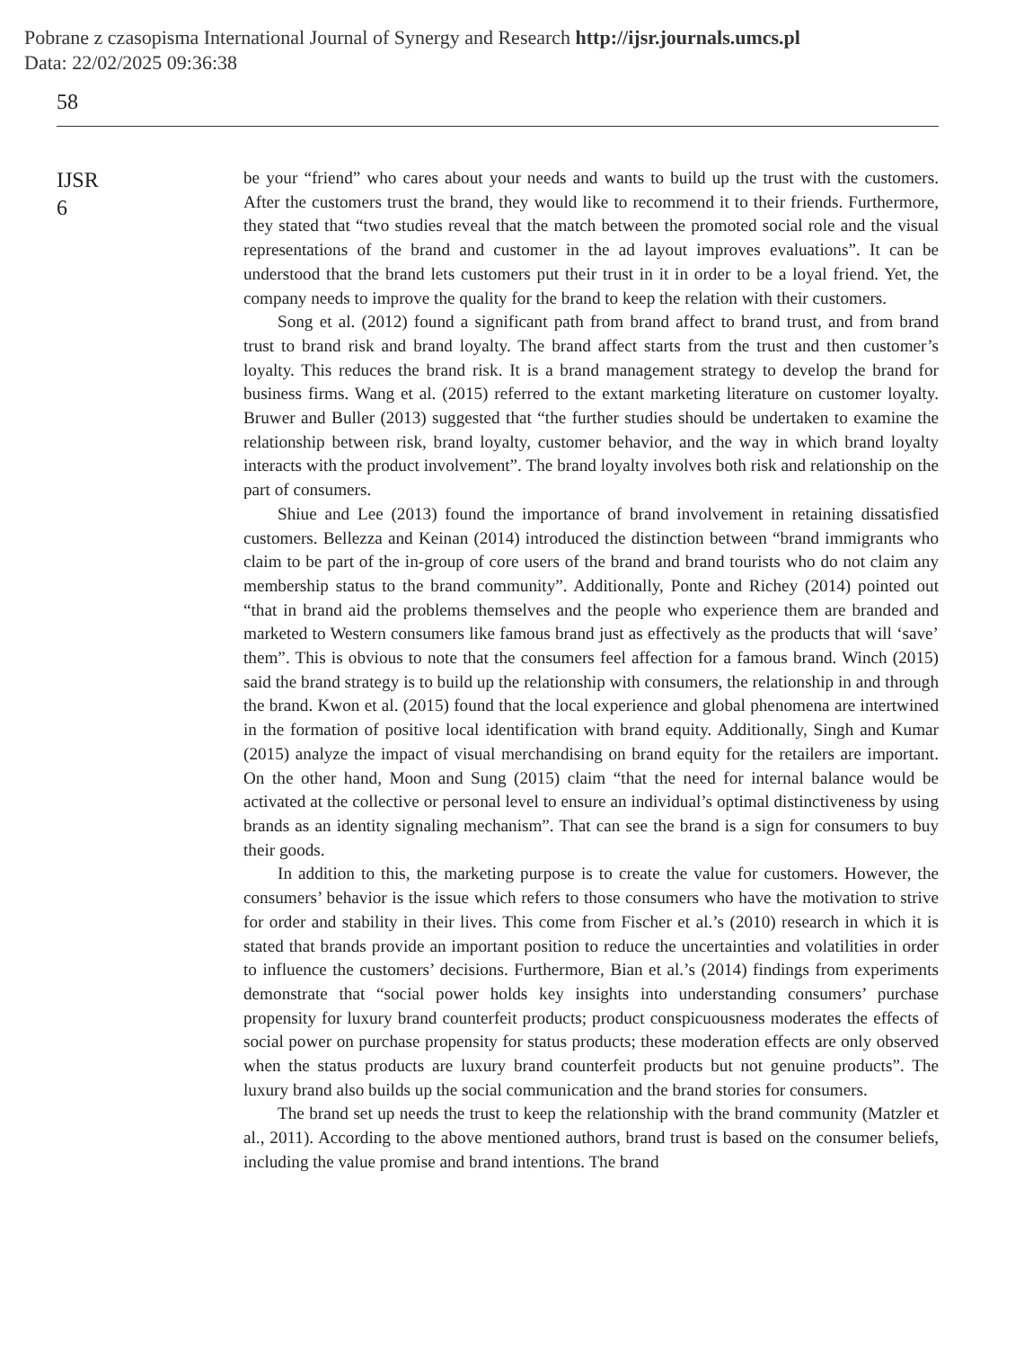Pobrane z czasopisma International Journal of Synergy and Research http://ijsr.journals.umcs.pl
Data: 22/02/2025 09:36:38
58
IJSR
6
be your “friend” who cares about your needs and wants to build up the trust with the customers. After the customers trust the brand, they would like to recommend it to their friends. Furthermore, they stated that “two studies reveal that the match between the promoted social role and the visual representations of the brand and customer in the ad layout improves evaluations”. It can be understood that the brand lets customers put their trust in it in order to be a loyal friend. Yet, the company needs to improve the quality for the brand to keep the relation with their customers.
Song et al. (2012) found a significant path from brand affect to brand trust, and from brand trust to brand risk and brand loyalty. The brand affect starts from the trust and then customer’s loyalty. This reduces the brand risk. It is a brand management strategy to develop the brand for business firms. Wang et al. (2015) referred to the extant marketing literature on customer loyalty. Bruwer and Buller (2013) suggested that “the further studies should be undertaken to examine the relationship between risk, brand loyalty, customer behavior, and the way in which brand loyalty interacts with the product involvement”. The brand loyalty involves both risk and relationship on the part of consumers.
Shiue and Lee (2013) found the importance of brand involvement in retaining dissatisfied customers. Bellezza and Keinan (2014) introduced the distinction between “brand immigrants who claim to be part of the in-group of core users of the brand and brand tourists who do not claim any membership status to the brand community”. Additionally, Ponte and Richey (2014) pointed out “that in brand aid the problems themselves and the people who experience them are branded and marketed to Western consumers like famous brand just as effectively as the products that will ‘save’ them”. This is obvious to note that the consumers feel affection for a famous brand. Winch (2015) said the brand strategy is to build up the relationship with consumers, the relationship in and through the brand. Kwon et al. (2015) found that the local experience and global phenomena are intertwined in the formation of positive local identification with brand equity. Additionally, Singh and Kumar (2015) analyze the impact of visual merchandising on brand equity for the retailers are important. On the other hand, Moon and Sung (2015) claim “that the need for internal balance would be activated at the collective or personal level to ensure an individual’s optimal distinctiveness by using brands as an identity signaling mechanism”. That can see the brand is a sign for consumers to buy their goods.
In addition to this, the marketing purpose is to create the value for customers. However, the consumers’ behavior is the issue which refers to those consumers who have the motivation to strive for order and stability in their lives. This come from Fischer et al.’s (2010) research in which it is stated that brands provide an important position to reduce the uncertainties and volatilities in order to influence the customers’ decisions. Furthermore, Bian et al.’s (2014) findings from experiments demonstrate that “social power holds key insights into understanding consumers’ purchase propensity for luxury brand counterfeit products; product conspicuousness moderates the effects of social power on purchase propensity for status products; these moderation effects are only observed when the status products are luxury brand counterfeit products but not genuine products”. The luxury brand also builds up the social communication and the brand stories for consumers.
The brand set up needs the trust to keep the relationship with the brand community (Matzler et al., 2011). According to the above mentioned authors, brand trust is based on the consumer beliefs, including the value promise and brand intentions. The brand